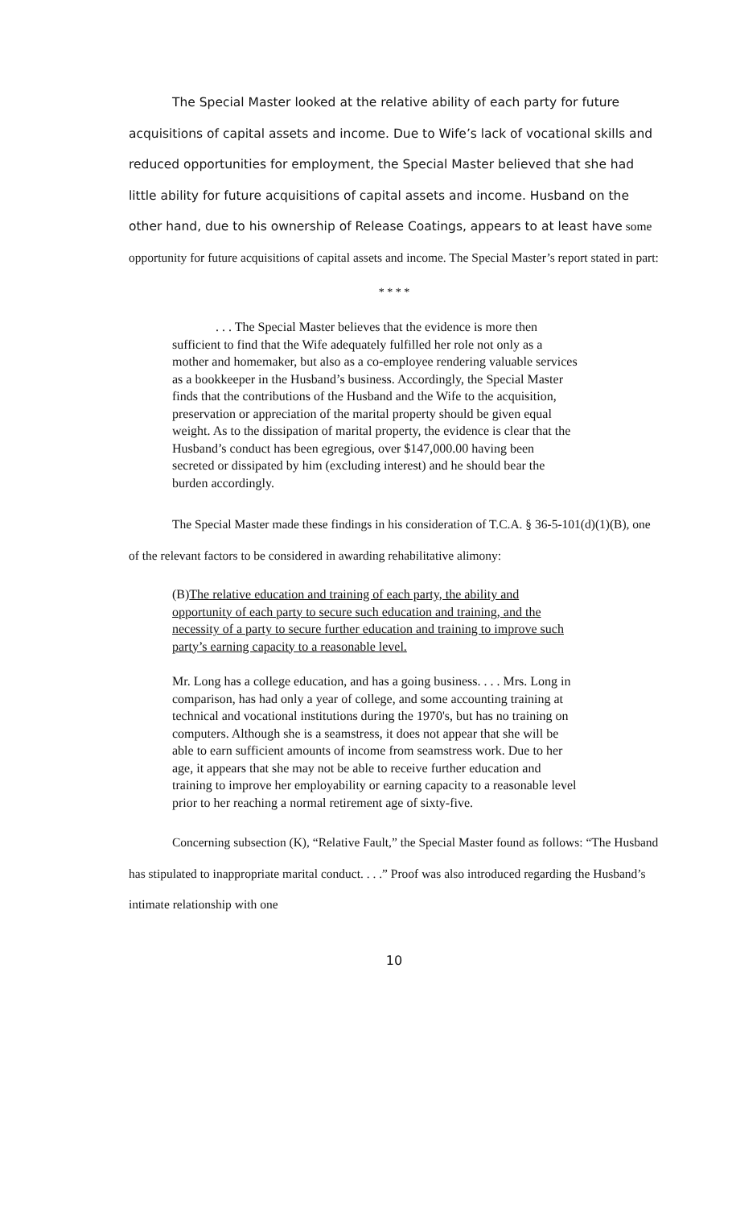The Special Master looked at the relative ability of each party for future acquisitions of capital assets and income. Due to Wife’s lack of vocational skills and reduced opportunities for employment, the Special Master believed that she had little ability for future acquisitions of capital assets and income. Husband on the other hand, due to his ownership of Release Coatings, appears to at least have some opportunity for future acquisitions of capital assets and income. The Special Master’s report stated in part:
* * * *
. . . The Special Master believes that the evidence is more then sufficient to find that the Wife adequately fulfilled her role not only as a mother and homemaker, but also as a co-employee rendering valuable services as a bookkeeper in the Husband’s business. Accordingly, the Special Master finds that the contributions of the Husband and the Wife to the acquisition, preservation or appreciation of the marital property should be given equal weight. As to the dissipation of marital property, the evidence is clear that the Husband’s conduct has been egregious, over $147,000.00 having been secreted or dissipated by him (excluding interest) and he should bear the burden accordingly.
The Special Master made these findings in his consideration of T.C.A. § 36-5-101(d)(1)(B), one of the relevant factors to be considered in awarding rehabilitative alimony:
(B)The relative education and training of each party, the ability and opportunity of each party to secure such education and training, and the necessity of a party to secure further education and training to improve such party’s earning capacity to a reasonable level.
Mr. Long has a college education, and has a going business. . . . Mrs. Long in comparison, has had only a year of college, and some accounting training at technical and vocational institutions during the 1970's, but has no training on computers. Although she is a seamstress, it does not appear that she will be able to earn sufficient amounts of income from seamstress work. Due to her age, it appears that she may not be able to receive further education and training to improve her employability or earning capacity to a reasonable level prior to her reaching a normal retirement age of sixty-five.
Concerning subsection (K), “Relative Fault,” the Special Master found as follows: “The Husband has stipulated to inappropriate marital conduct. . . .” Proof was also introduced regarding the Husband’s intimate relationship with one
10